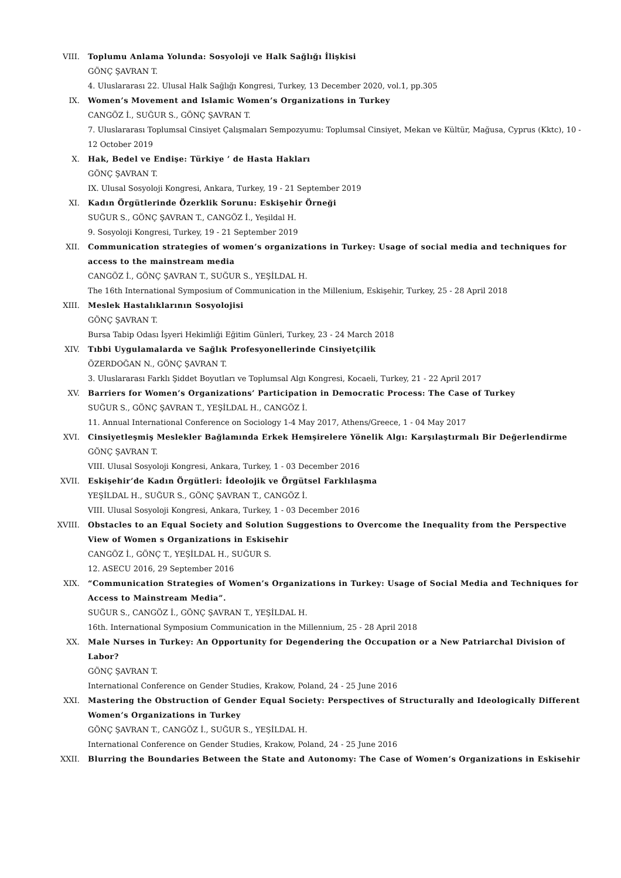VIII. Toplumu Anlama Yolunda: Sosyoloji ve Halk Sağlığı İlişkisi
GÖNÇ ŞAVRAN T.
4. Uluslararası 22. Ulusal Halk Sağlığı Kongresi, Turkey, 13 December 2020, vol.1, pp.305
IX. Women’s Movement and Islamic Women’s Organizations in Turkey
CANGÖZ İ., SUĞUR S., GÖNÇ ŞAVRAN T.
7. Uluslararası Toplumsal Cinsiyet Çalışmaları Sempozyumu: Toplumsal Cinsiyet, Mekan ve Kültür, Mağusa, Cyprus (Kktc), 10 - 12 October 2019
X. Hak, Bedel ve Endişe: Türkiye ’ de Hasta Hakları
GÖNÇ ŞAVRAN T.
IX. Ulusal Sosyoloji Kongresi, Ankara, Turkey, 19 - 21 September 2019
XI. Kadın Örgütlerinde Özerklik Sorunu: Eskişehir Örneği
SUĞUR S., GÖNÇ ŞAVRAN T., CANGÖZ İ., Yeşildal H.
9. Sosyoloji Kongresi, Turkey, 19 - 21 September 2019
XII. Communication strategies of women’s organizations in Turkey: Usage of social media and techniques for access to the mainstream media
CANGÖZ İ., GÖNÇ ŞAVRAN T., SUĞUR S., YEŞİLDAL H.
The 16th International Symposium of Communication in the Millenium, Eskişehir, Turkey, 25 - 28 April 2018
XIII. Meslek Hastalıklarının Sosyolojisi
GÖNÇ ŞAVRAN T.
Bursa Tabip Odası İşyeri Hekimliği Eğitim Günleri, Turkey, 23 - 24 March 2018
XIV. Tıbbi Uygulamalarda ve Sağlık Profesyonellerinde Cinsiyetçilik
ÖZERDOĞAN N., GÖNÇ ŞAVRAN T.
3. Uluslararası Farklı Şiddet Boyutları ve Toplumsal Algı Kongresi, Kocaeli, Turkey, 21 - 22 April 2017
XV. Barriers for Women’s Organizations’ Participation in Democratic Process: The Case of Turkey
SUĞUR S., GÖNÇ ŞAVRAN T., YEŞİLDAL H., CANGÖZ İ.
11. Annual International Conference on Sociology 1-4 May 2017, Athens/Greece, 1 - 04 May 2017
XVI. Cinsiyetleşmiş Meslekler Bağlamında Erkek Hemşirelere Yönelik Algı: Karşılaştırmalı Bir Değerlendirme
GÖNÇ ŞAVRAN T.
VIII. Ulusal Sosyoloji Kongresi, Ankara, Turkey, 1 - 03 December 2016
XVII. Eskişehir’de Kadın Örgütleri: İdeolojik ve Örgütsel Farklılaşma
YEŞİLDAL H., SUĞUR S., GÖNÇ ŞAVRAN T., CANGÖZ İ.
VIII. Ulusal Sosyoloji Kongresi, Ankara, Turkey, 1 - 03 December 2016
XVIII. Obstacles to an Equal Society and Solution Suggestions to Overcome the Inequality from the Perspective View of Women s Organizations in Eskisehir
CANGÖZ İ., GÖNÇ T., YEŞİLDAL H., SUĞUR S.
12. ASECU 2016, 29 September 2016
XIX. “Communication Strategies of Women’s Organizations in Turkey: Usage of Social Media and Techniques for Access to Mainstream Media”.
SUĞUR S., CANGÖZ İ., GÖNÇ ŞAVRAN T., YEŞİLDAL H.
16th. International Symposium Communication in the Millennium, 25 - 28 April 2018
XX. Male Nurses in Turkey: An Opportunity for Degendering the Occupation or a New Patriarchal Division of Labor?
GÖNÇ ŞAVRAN T.
International Conference on Gender Studies, Krakow, Poland, 24 - 25 June 2016
XXI. Mastering the Obstruction of Gender Equal Society: Perspectives of Structurally and Ideologically Different Women’s Organizations in Turkey
GÖNÇ ŞAVRAN T., CANGÖZ İ., SUĞUR S., YEŞİLDAL H.
International Conference on Gender Studies, Krakow, Poland, 24 - 25 June 2016
XXII. Blurring the Boundaries Between the State and Autonomy: The Case of Women’s Organizations in Eskisehir